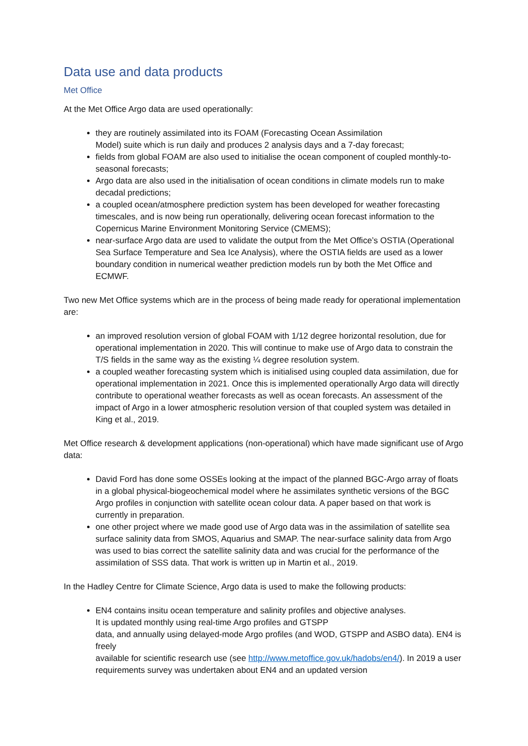Data use and data products
Met Office
At the Met Office Argo data are used operationally:
they are routinely assimilated into its FOAM (Forecasting Ocean Assimilation
Model) suite which is run daily and produces 2 analysis days and a 7-day forecast;
fields from global FOAM are also used to initialise the ocean component of coupled monthly-to-seasonal forecasts;
Argo data are also used in the initialisation of ocean conditions in climate models run to make decadal predictions;
a coupled ocean/atmosphere prediction system has been developed for weather forecasting timescales, and is now being run operationally, delivering ocean forecast information to the Copernicus Marine Environment Monitoring Service (CMEMS);
near-surface Argo data are used to validate the output from the Met Office’s OSTIA (Operational Sea Surface Temperature and Sea Ice Analysis), where the OSTIA fields are used as a lower boundary condition in numerical weather prediction models run by both the Met Office and ECMWF.
Two new Met Office systems which are in the process of being made ready for operational implementation are:
an improved resolution version of global FOAM with 1/12 degree horizontal resolution, due for operational implementation in 2020. This will continue to make use of Argo data to constrain the T/S fields in the same way as the existing ¼ degree resolution system.
a coupled weather forecasting system which is initialised using coupled data assimilation, due for operational implementation in 2021. Once this is implemented operationally Argo data will directly contribute to operational weather forecasts as well as ocean forecasts. An assessment of the impact of Argo in a lower atmospheric resolution version of that coupled system was detailed in King et al., 2019.
Met Office research & development applications (non-operational) which have made significant use of Argo data:
David Ford has done some OSSEs looking at the impact of the planned BGC-Argo array of floats in a global physical-biogeochemical model where he assimilates synthetic versions of the BGC Argo profiles in conjunction with satellite ocean colour data. A paper based on that work is currently in preparation.
one other project where we made good use of Argo data was in the assimilation of satellite sea surface salinity data from SMOS, Aquarius and SMAP. The near-surface salinity data from Argo was used to bias correct the satellite salinity data and was crucial for the performance of the assimilation of SSS data. That work is written up in Martin et al., 2019.
In the Hadley Centre for Climate Science, Argo data is used to make the following products:
EN4 contains insitu ocean temperature and salinity profiles and objective analyses.
It is updated monthly using real-time Argo profiles and GTSPP
data, and annually using delayed-mode Argo profiles (and WOD, GTSPP and ASBO data). EN4 is freely
available for scientific research use (see http://www.metoffice.gov.uk/hadobs/en4/). In 2019 a user requirements survey was undertaken about EN4 and an updated version